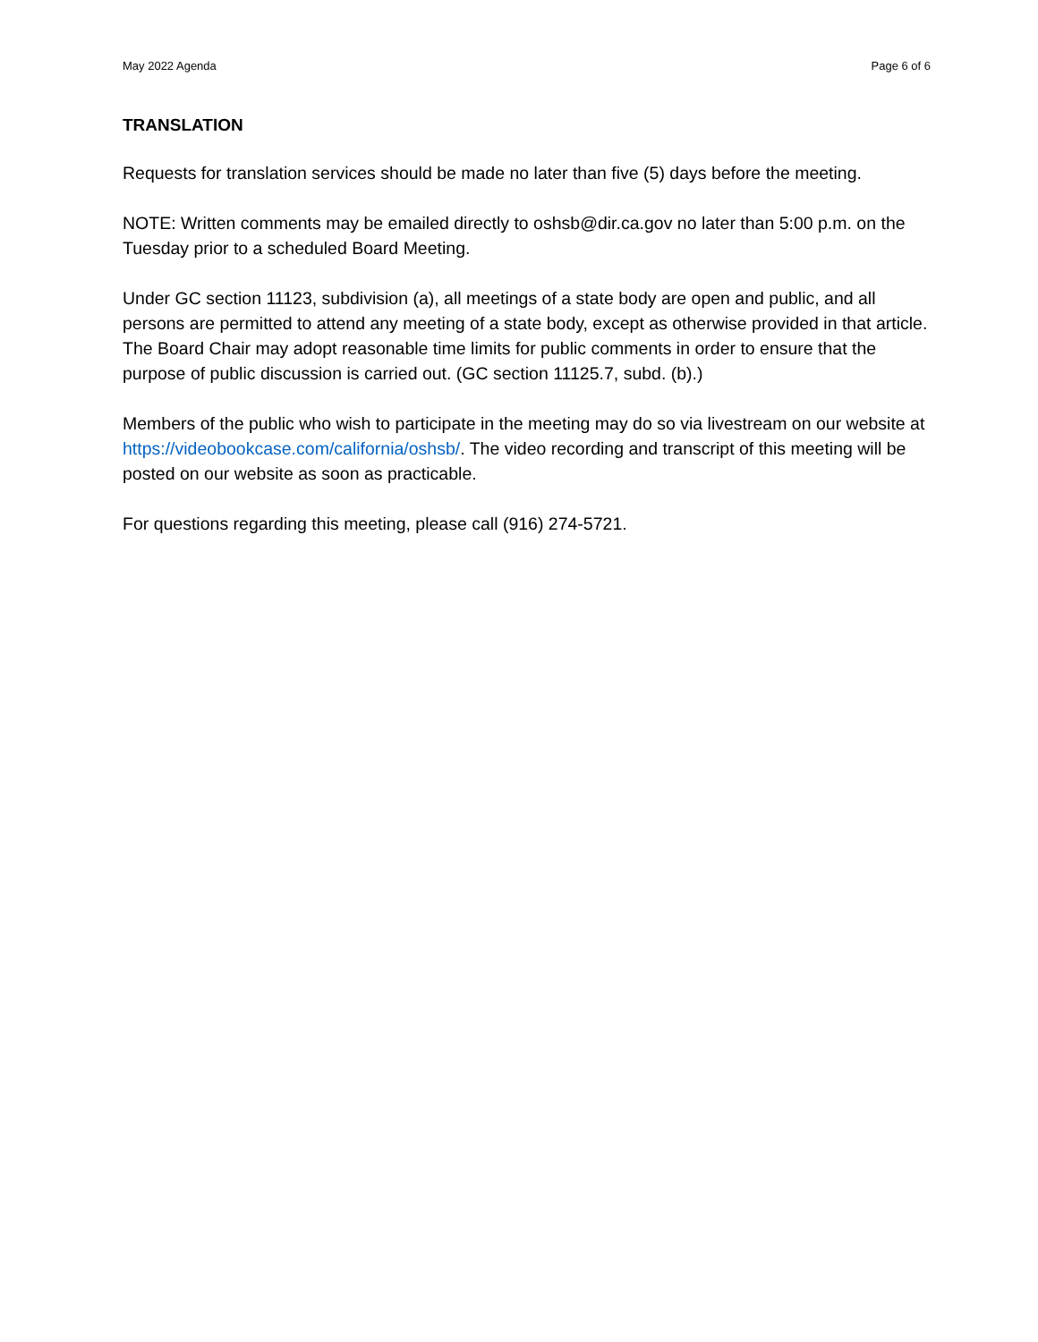May 2022 Agenda Page 6 of 6
TRANSLATION
Requests for translation services should be made no later than five (5) days before the meeting.
NOTE: Written comments may be emailed directly to oshsb@dir.ca.gov no later than 5:00 p.m. on the Tuesday prior to a scheduled Board Meeting.
Under GC section 11123, subdivision (a), all meetings of a state body are open and public, and all persons are permitted to attend any meeting of a state body, except as otherwise provided in that article. The Board Chair may adopt reasonable time limits for public comments in order to ensure that the purpose of public discussion is carried out. (GC section 11125.7, subd. (b).)
Members of the public who wish to participate in the meeting may do so via livestream on our website at https://videobookcase.com/california/oshsb/. The video recording and transcript of this meeting will be posted on our website as soon as practicable.
For questions regarding this meeting, please call (916) 274-5721.